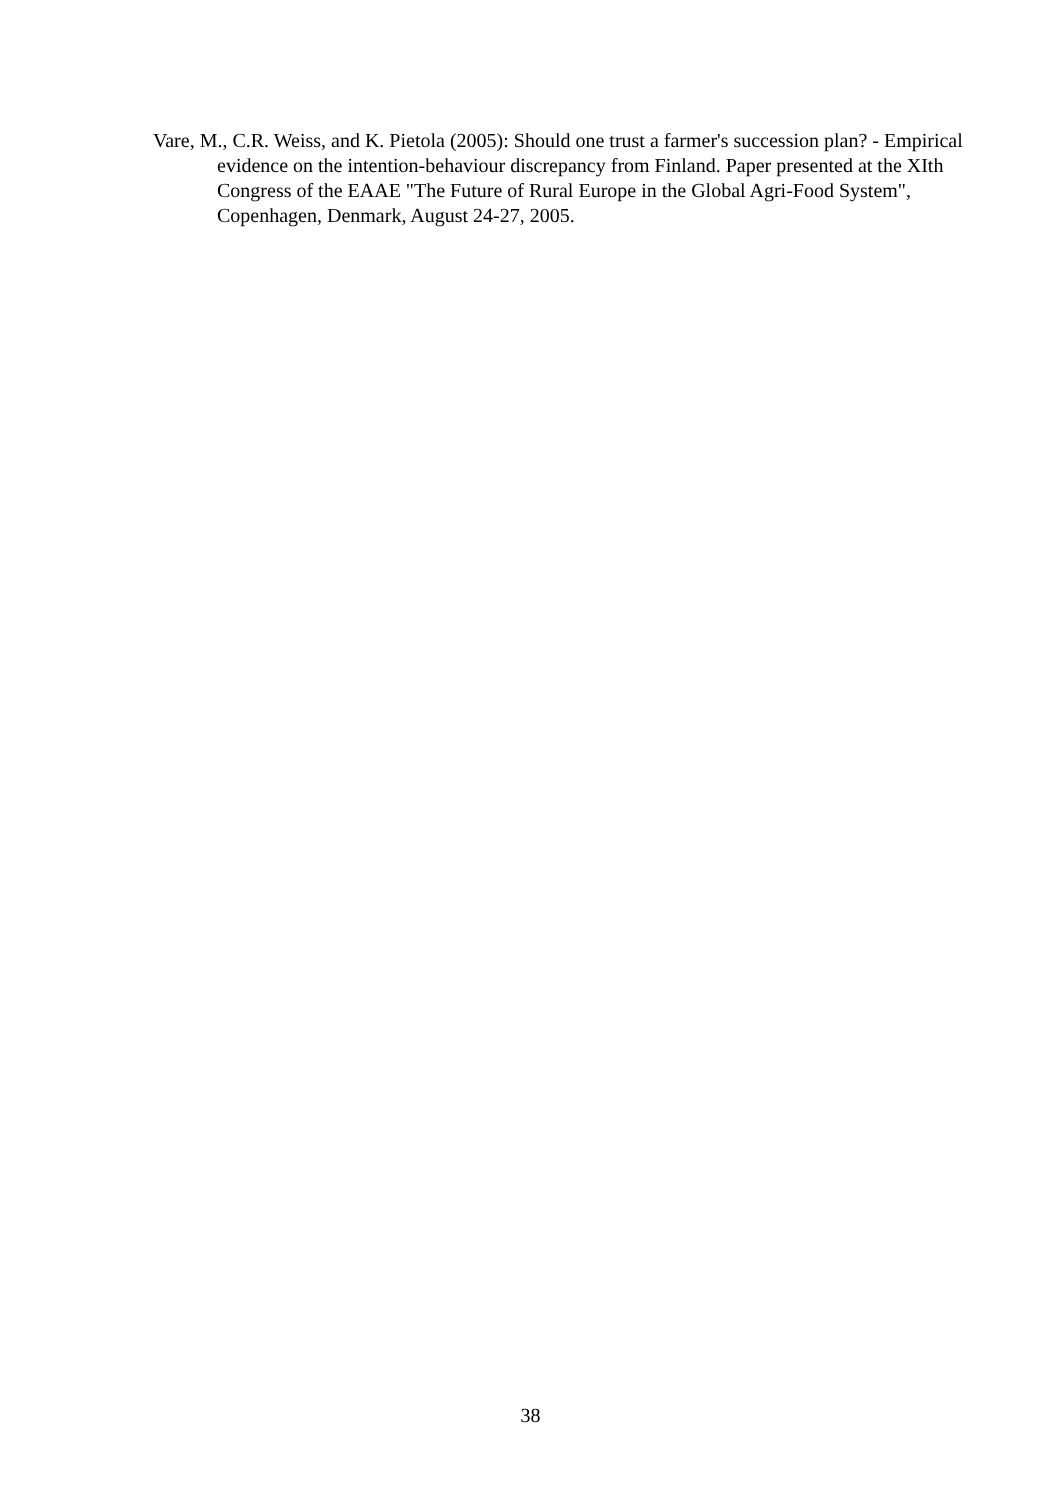Vare, M., C.R. Weiss, and K. Pietola (2005): Should one trust a farmer's succession plan? - Empirical evidence on the intention-behaviour discrepancy from Finland. Paper presented at the XIth Congress of the EAAE "The Future of Rural Europe in the Global Agri-Food System", Copenhagen, Denmark, August 24-27, 2005.
38